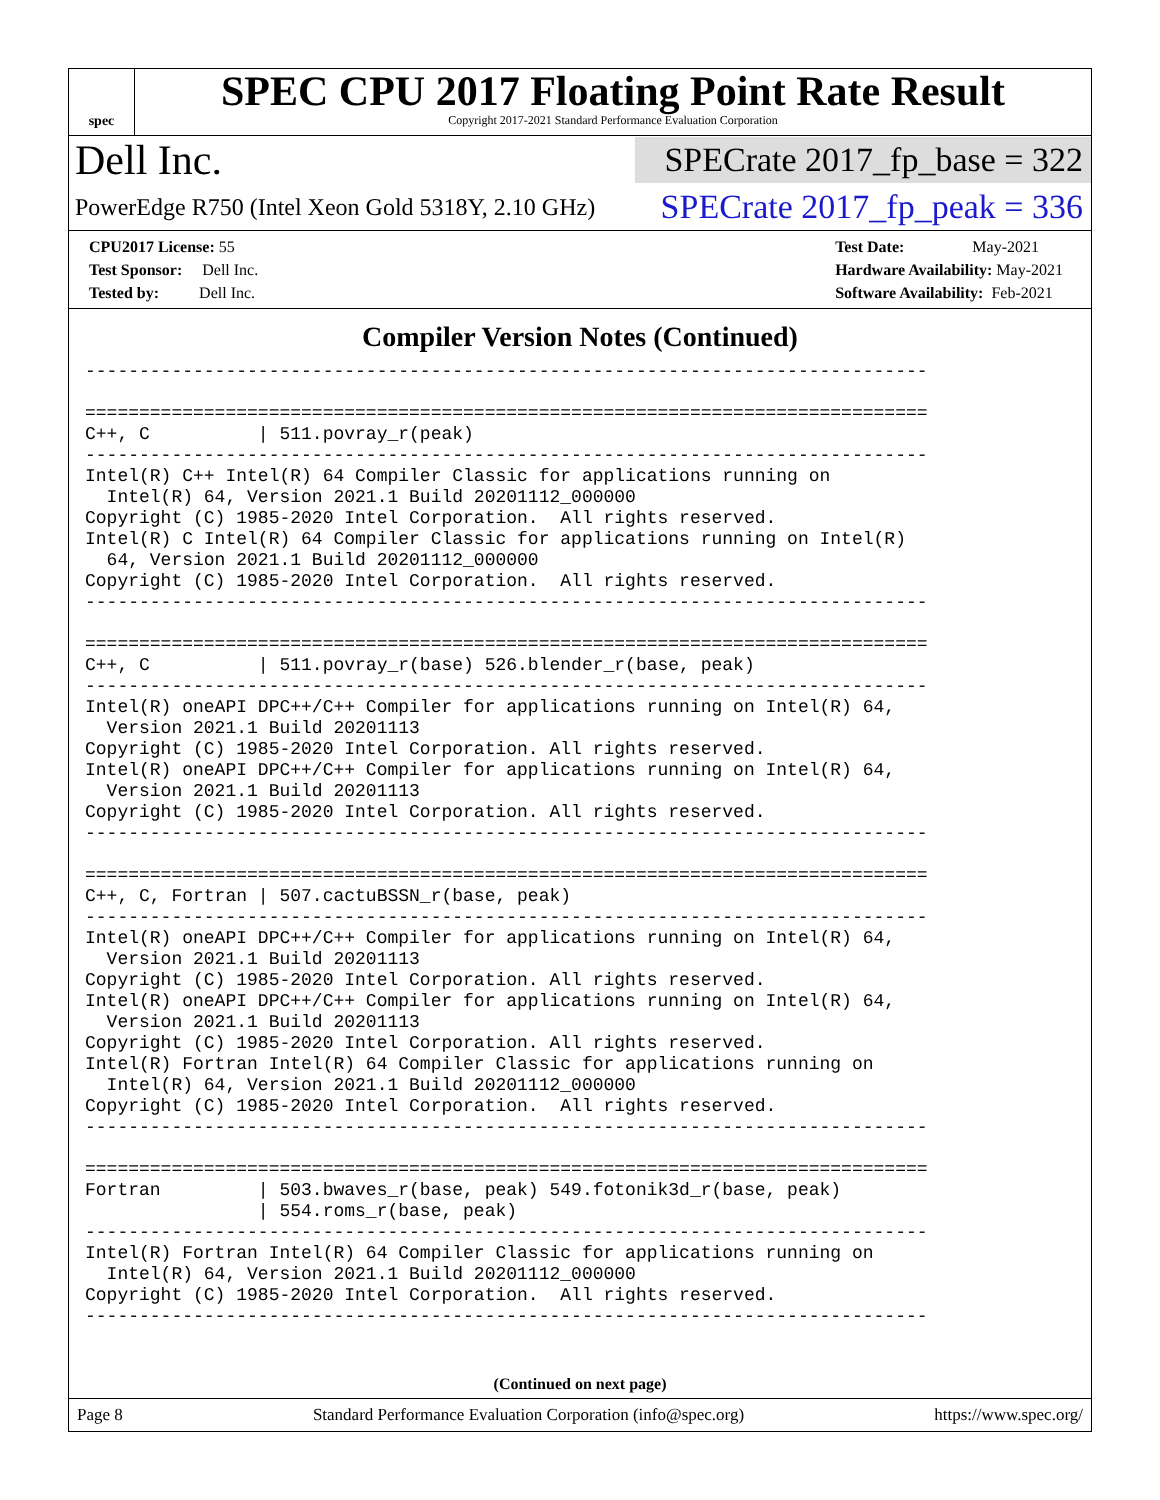spec
SPEC CPU 2017 Floating Point Rate Result
Copyright 2017-2021 Standard Performance Evaluation Corporation
Dell Inc.
SPECrate 2017_fp_base = 322
PowerEdge R750 (Intel Xeon Gold 5318Y, 2.10 GHz)
SPECrate 2017_fp_peak = 336
CPU2017 License: 55
Test Sponsor: Dell Inc.
Tested by: Dell Inc.
Test Date: May-2021
Hardware Availability: May-2021
Software Availability: Feb-2021
Compiler Version Notes (Continued)
------------------------------------------------------------------------------

==============================================================================
C++, C          | 511.povray_r(peak)
------------------------------------------------------------------------------
Intel(R) C++ Intel(R) 64 Compiler Classic for applications running on
  Intel(R) 64, Version 2021.1 Build 20201112_000000
Copyright (C) 1985-2020 Intel Corporation.  All rights reserved.
Intel(R) C Intel(R) 64 Compiler Classic for applications running on Intel(R)
  64, Version 2021.1 Build 20201112_000000
Copyright (C) 1985-2020 Intel Corporation.  All rights reserved.
------------------------------------------------------------------------------

==============================================================================
C++, C          | 511.povray_r(base) 526.blender_r(base, peak)
------------------------------------------------------------------------------
Intel(R) oneAPI DPC++/C++ Compiler for applications running on Intel(R) 64,
  Version 2021.1 Build 20201113
Copyright (C) 1985-2020 Intel Corporation. All rights reserved.
Intel(R) oneAPI DPC++/C++ Compiler for applications running on Intel(R) 64,
  Version 2021.1 Build 20201113
Copyright (C) 1985-2020 Intel Corporation. All rights reserved.
------------------------------------------------------------------------------

==============================================================================
C++, C, Fortran | 507.cactuBSSN_r(base, peak)
------------------------------------------------------------------------------
Intel(R) oneAPI DPC++/C++ Compiler for applications running on Intel(R) 64,
  Version 2021.1 Build 20201113
Copyright (C) 1985-2020 Intel Corporation. All rights reserved.
Intel(R) oneAPI DPC++/C++ Compiler for applications running on Intel(R) 64,
  Version 2021.1 Build 20201113
Copyright (C) 1985-2020 Intel Corporation. All rights reserved.
Intel(R) Fortran Intel(R) 64 Compiler Classic for applications running on
  Intel(R) 64, Version 2021.1 Build 20201112_000000
Copyright (C) 1985-2020 Intel Corporation.  All rights reserved.
------------------------------------------------------------------------------

==============================================================================
Fortran         | 503.bwaves_r(base, peak) 549.fotonik3d_r(base, peak)
                | 554.roms_r(base, peak)
------------------------------------------------------------------------------
Intel(R) Fortran Intel(R) 64 Compiler Classic for applications running on
  Intel(R) 64, Version 2021.1 Build 20201112_000000
Copyright (C) 1985-2020 Intel Corporation.  All rights reserved.
------------------------------------------------------------------------------
(Continued on next page)
Page 8 Standard Performance Evaluation Corporation (info@spec.org) https://www.spec.org/